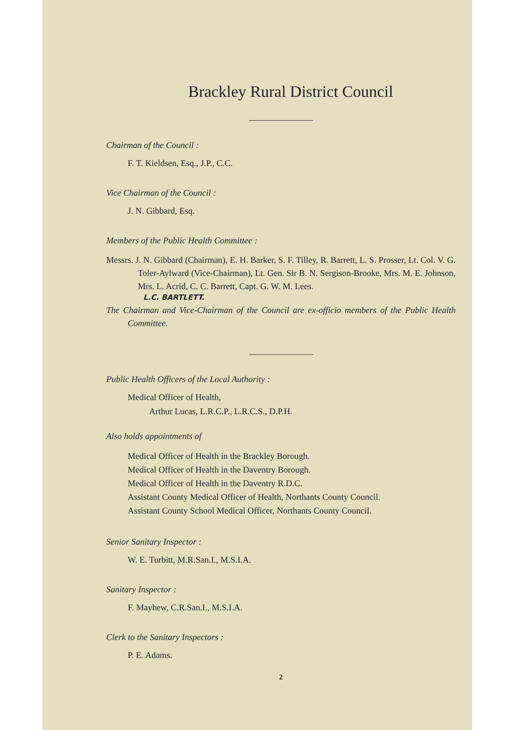Brackley Rural District Council
Chairman of the Council :
F. T. Kieldsen, Esq., J.P., C.C.
Vice Chairman of the Council :
J. N. Gibbard, Esq.
Members of the Public Health Committee :
Messrs. J. N. Gibbard (Chairman), E. H. Barker, S. F. Tilley, R. Barrett, L. S. Prosser, Lt. Col. V. G. Toler-Aylward (Vice-Chairman), Lt. Gen. Sir B. N. Sergison-Brooke, Mrs. M. E. Johnson, Mrs. L. Acrid, C. C. Barrett, Capt. G. W. M. Lees.
L.C. BARTLETT.
The Chairman and Vice-Chairman of the Council are ex-officio members of the Public Health Committee.
Public Health Officers of the Local Authority :
Medical Officer of Health,
Arthur Lucas, L.R.C.P., L.R.C.S., D.P.H.
Also holds appointments of
Medical Officer of Health in the Brackley Borough.
Medical Officer of Health in the Daventry Borough.
Medical Officer of Health in the Daventry R.D.C.
Assistant County Medical Officer of Health, Northants County Council.
Assistant County School Medical Officer, Northants County Council.
Senior Sanitary Inspector :
W. E. Turbitt, M.R.San.I., M.S.I.A.
Sanitary Inspector :
F. Mayhew, C.R.San.I., M.S.I.A.
Clerk to the Sanitary Inspectors :
P. E. Adams.
2